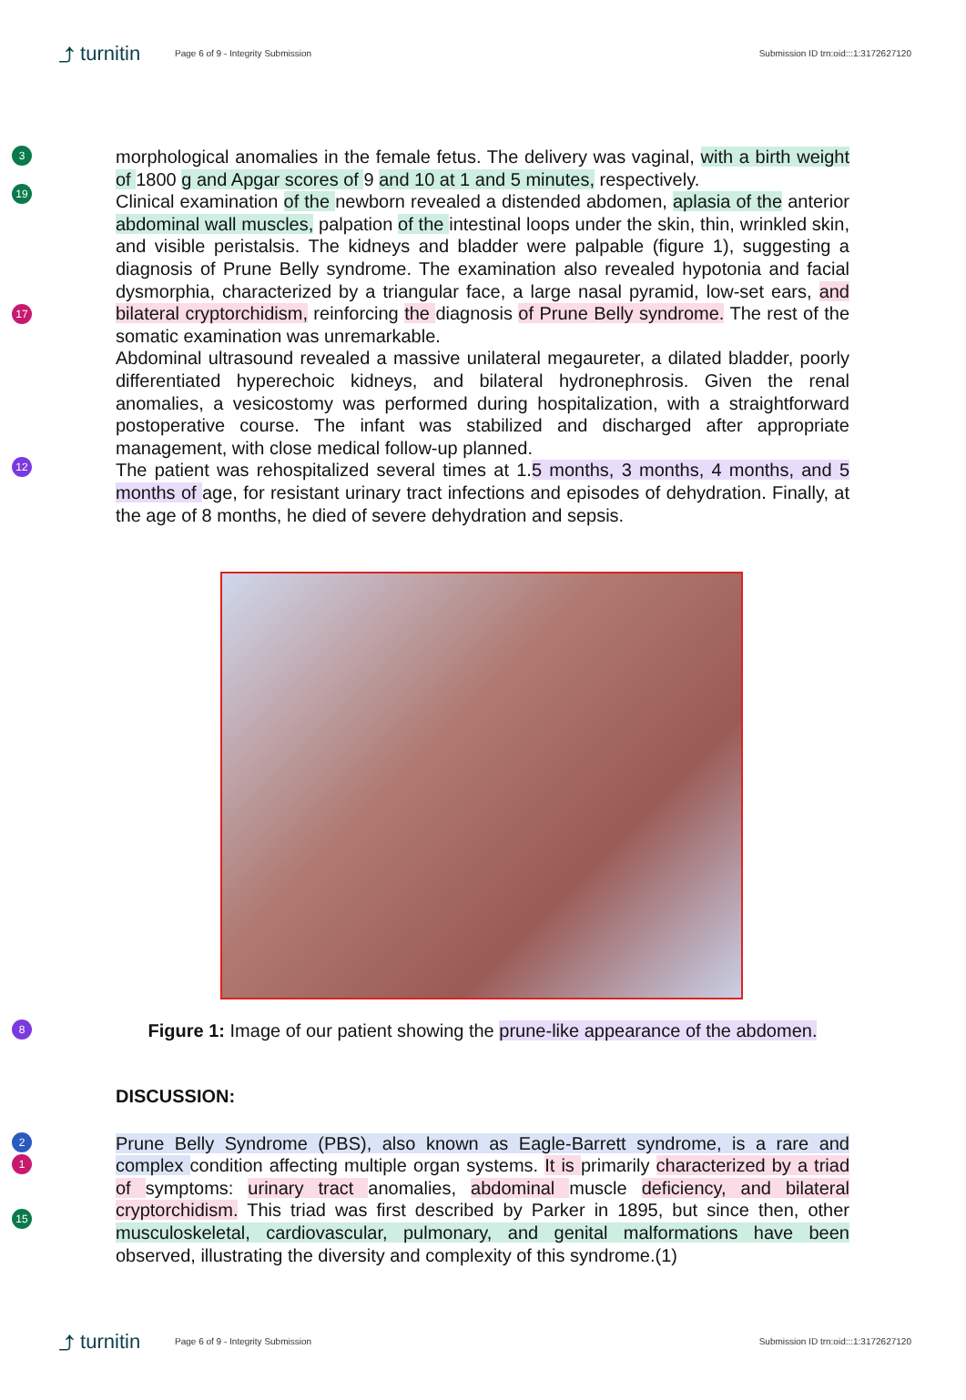⤴ turnitin Page 6 of 9 - Integrity Submission Submission ID trn:oid:::1:3172627120
3
19
17
12
morphological anomalies in the female fetus. The delivery was vaginal, with a birth weight of 1800 g and Apgar scores of 9 and 10 at 1 and 5 minutes, respectively.
Clinical examination of the newborn revealed a distended abdomen, aplasia of the anterior abdominal wall muscles, palpation of the intestinal loops under the skin, thin, wrinkled skin, and visible peristalsis. The kidneys and bladder were palpable (figure 1), suggesting a diagnosis of Prune Belly syndrome. The examination also revealed hypotonia and facial dysmorphia, characterized by a triangular face, a large nasal pyramid, low-set ears, and bilateral cryptorchidism, reinforcing the diagnosis of Prune Belly syndrome. The rest of the somatic examination was unremarkable.
Abdominal ultrasound revealed a massive unilateral megaureter, a dilated bladder, poorly differentiated hyperechoic kidneys, and bilateral hydronephrosis. Given the renal anomalies, a vesicostomy was performed during hospitalization, with a straightforward postoperative course. The infant was stabilized and discharged after appropriate management, with close medical follow-up planned.
The patient was rehospitalized several times at 1.5 months, 3 months, 4 months, and 5 months of age, for resistant urinary tract infections and episodes of dehydration. Finally, at the age of 8 months, he died of severe dehydration and sepsis.
8
Figure 1: Image of our patient showing the prune-like appearance of the abdomen.
DISCUSSION:
2
1
15
Prune Belly Syndrome (PBS), also known as Eagle-Barrett syndrome, is a rare and complex condition affecting multiple organ systems. It is primarily characterized by a triad of symptoms: urinary tract anomalies, abdominal muscle deficiency, and bilateral cryptorchidism. This triad was first described by Parker in 1895, but since then, other musculoskeletal, cardiovascular, pulmonary, and genital malformations have been observed, illustrating the diversity and complexity of this syndrome.(1)
⤴ turnitin Page 6 of 9 - Integrity Submission Submission ID trn:oid:::1:3172627120